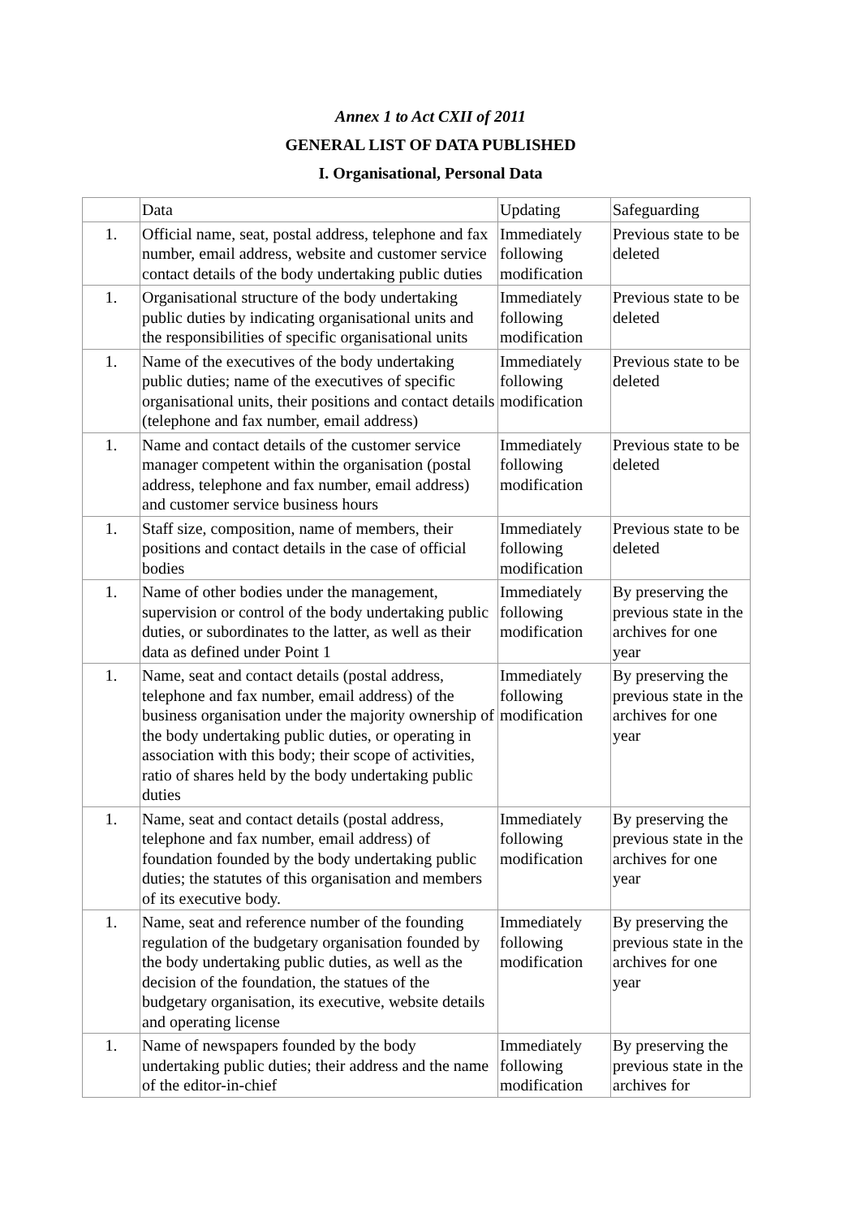Annex 1 to Act CXII of 2011
GENERAL LIST OF DATA PUBLISHED
I. Organisational, Personal Data
| | Data | Updating | Safeguarding |
| 1. | Official name, seat, postal address, telephone and fax number, email address, website and customer service contact details of the body undertaking public duties | Immediately following modification | Previous state to be deleted |
| 1. | Organisational structure of the body undertaking public duties by indicating organisational units and the responsibilities of specific organisational units | Immediately following modification | Previous state to be deleted |
| 1. | Name of the executives of the body undertaking public duties; name of the executives of specific organisational units, their positions and contact details (telephone and fax number, email address) | Immediately following modification | Previous state to be deleted |
| 1. | Name and contact details of the customer service manager competent within the organisation (postal address, telephone and fax number, email address) and customer service business hours | Immediately following modification | Previous state to be deleted |
| 1. | Staff size, composition, name of members, their positions and contact details in the case of official bodies | Immediately following modification | Previous state to be deleted |
| 1. | Name of other bodies under the management, supervision or control of the body undertaking public duties, or subordinates to the latter, as well as their data as defined under Point 1 | Immediately following modification | By preserving the previous state in the archives for one year |
| 1. | Name, seat and contact details (postal address, telephone and fax number, email address) of the business organisation under the majority ownership of the body undertaking public duties, or operating in association with this body; their scope of activities, ratio of shares held by the body undertaking public duties | Immediately following modification | By preserving the previous state in the archives for one year |
| 1. | Name, seat and contact details (postal address, telephone and fax number, email address) of foundation founded by the body undertaking public duties; the statutes of this organisation and members of its executive body. | Immediately following modification | By preserving the previous state in the archives for one year |
| 1. | Name, seat and reference number of the founding regulation of the budgetary organisation founded by the body undertaking public duties, as well as the decision of the foundation, the statues of the budgetary organisation, its executive, website details and operating license | Immediately following modification | By preserving the previous state in the archives for one year |
| 1. | Name of newspapers founded by the body undertaking public duties; their address and the name of the editor-in-chief | Immediately following modification | By preserving the previous state in the archives for |